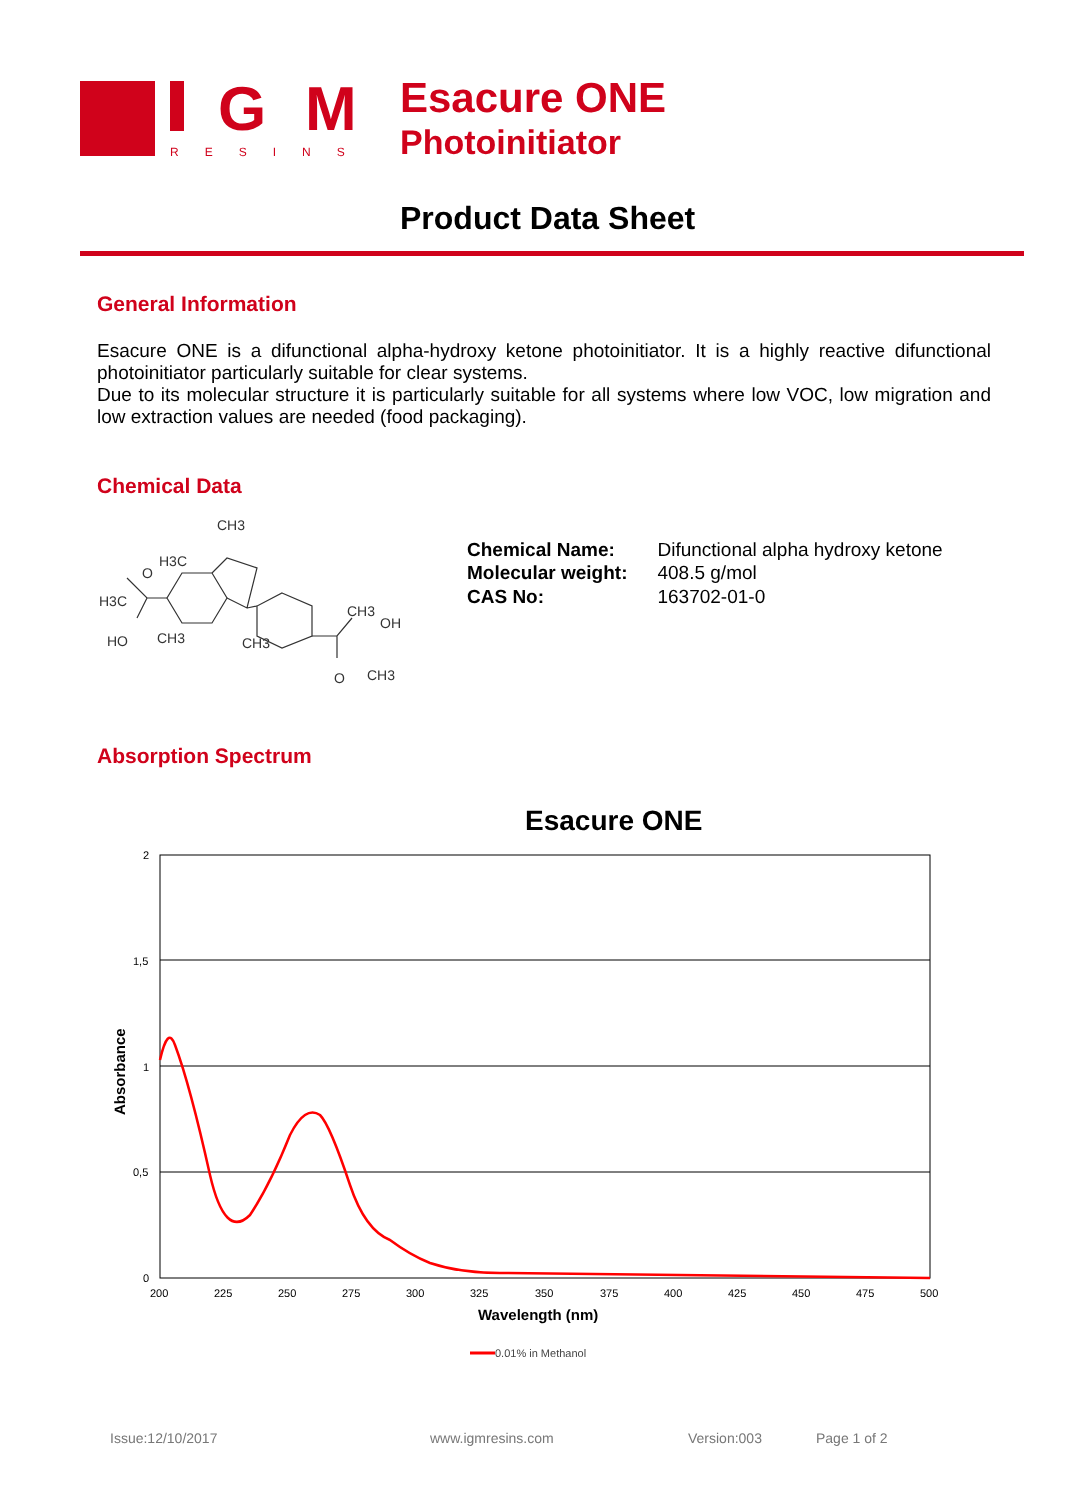G
M
RESINS
Esacure ONE
Photoinitiator
Product Data Sheet
General Information
Esacure ONE is a difunctional alpha-hydroxy ketone photoinitiator. It is a highly reactive difunctional photoinitiator particularly suitable for clear systems.
Due to its molecular structure it is particularly suitable for all systems where low VOC, low migration and low extraction values are needed (food packaging).
Chemical Data
CH3
H3C
H3C
O
HO
CH3
CH3
CH3
OH
O
CH3
| Chemical Name: | Difunctional alpha hydroxy ketone |
| Molecular weight: | 408.5 g/mol |
| CAS No: | 163702-01-0 |
Absorption Spectrum
Esacure ONE
2
1,5
1
0,5
0
200
225
250
275
300
325
350
375
400
425
450
475
500
Wavelength (nm)
Absorbance
0.01% in Methanol
Issue:12/10/2017 www.igmresins.com Version:003 Page 1 of 2